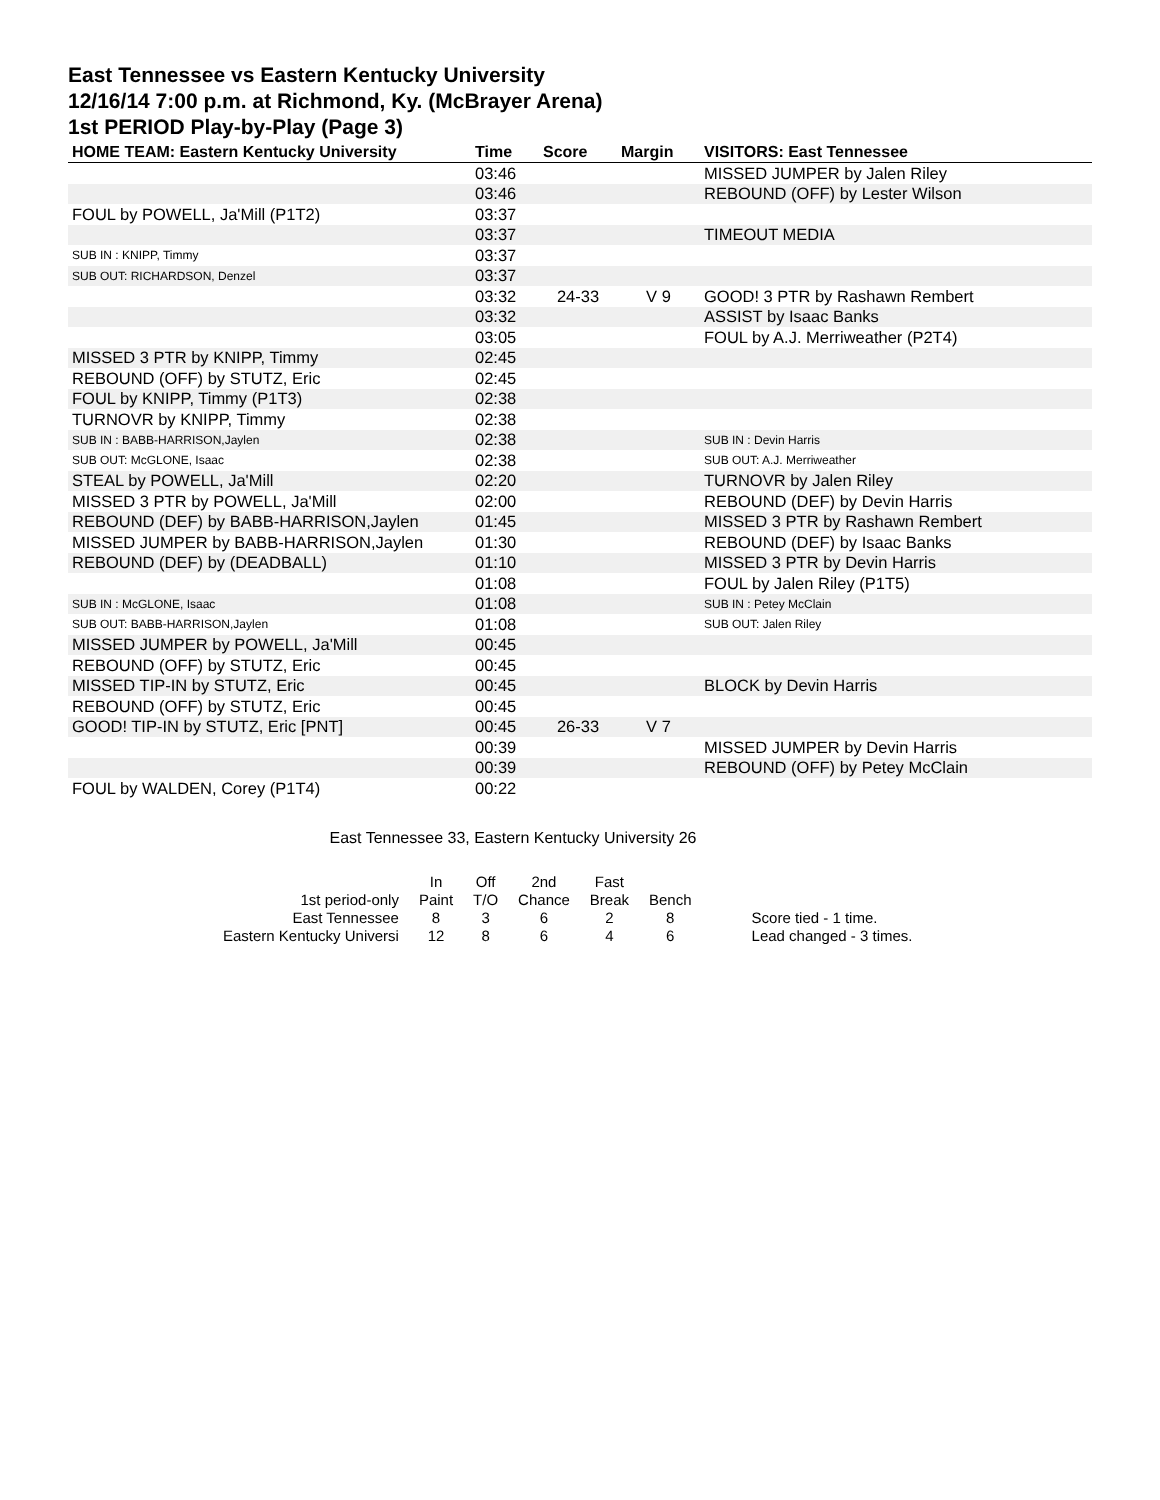East Tennessee vs Eastern Kentucky University
12/16/14 7:00 p.m. at Richmond, Ky. (McBrayer Arena)
1st PERIOD Play-by-Play (Page 3)
| HOME TEAM: Eastern Kentucky University | Time | Score | Margin | VISITORS: East Tennessee |
| --- | --- | --- | --- | --- |
| | 03:46 | | | MISSED JUMPER by Jalen Riley |
| | 03:46 | | | REBOUND (OFF) by Lester Wilson |
| FOUL by POWELL, Ja'Mill (P1T2) | 03:37 | | | |
| | 03:37 | | | TIMEOUT MEDIA |
| SUB IN : KNIPP, Timmy | 03:37 | | | |
| SUB OUT: RICHARDSON, Denzel | 03:37 | | | |
| | 03:32 | 24-33 | V 9 | GOOD! 3 PTR by Rashawn Rembert |
| | 03:32 | | | ASSIST by Isaac Banks |
| | 03:05 | | | FOUL by A.J. Merriweather (P2T4) |
| MISSED 3 PTR by KNIPP, Timmy | 02:45 | | | |
| REBOUND (OFF) by STUTZ, Eric | 02:45 | | | |
| FOUL by KNIPP, Timmy (P1T3) | 02:38 | | | |
| TURNOVR by KNIPP, Timmy | 02:38 | | | |
| SUB IN : BABB-HARRISON,Jaylen | 02:38 | | | SUB IN : Devin Harris |
| SUB OUT: McGLONE, Isaac | 02:38 | | | SUB OUT: A.J. Merriweather |
| STEAL by POWELL, Ja'Mill | 02:20 | | | TURNOVR by Jalen Riley |
| MISSED 3 PTR by POWELL, Ja'Mill | 02:00 | | | REBOUND (DEF) by Devin Harris |
| REBOUND (DEF) by BABB-HARRISON,Jaylen | 01:45 | | | MISSED 3 PTR by Rashawn Rembert |
| MISSED JUMPER by BABB-HARRISON,Jaylen | 01:30 | | | REBOUND (DEF) by Isaac Banks |
| REBOUND (DEF) by (DEADBALL) | 01:10 | | | MISSED 3 PTR by Devin Harris |
| | 01:08 | | | FOUL by Jalen Riley (P1T5) |
| SUB IN : McGLONE, Isaac | 01:08 | | | SUB IN : Petey McClain |
| SUB OUT: BABB-HARRISON,Jaylen | 01:08 | | | SUB OUT: Jalen Riley |
| MISSED JUMPER by POWELL, Ja'Mill | 00:45 | | | |
| REBOUND (OFF) by STUTZ, Eric | 00:45 | | | |
| MISSED TIP-IN by STUTZ, Eric | 00:45 | | | BLOCK by Devin Harris |
| REBOUND (OFF) by STUTZ, Eric | 00:45 | | | |
| GOOD! TIP-IN by STUTZ, Eric [PNT] | 00:45 | 26-33 | V 7 | |
| | 00:39 | | | MISSED JUMPER by Devin Harris |
| | 00:39 | | | REBOUND (OFF) by Petey McClain |
| FOUL by WALDEN, Corey (P1T4) | 00:22 | | | |
East Tennessee 33, Eastern Kentucky University 26
| | In | Off | 2nd | Fast | | |
| 1st period-only | Paint | T/O | Chance | Break | Bench | |
| East Tennessee | 8 | 3 | 6 | 2 | 8 | Score tied - 1 time. |
| Eastern Kentucky Universi | 12 | 8 | 6 | 4 | 6 | Lead changed - 3 times. |